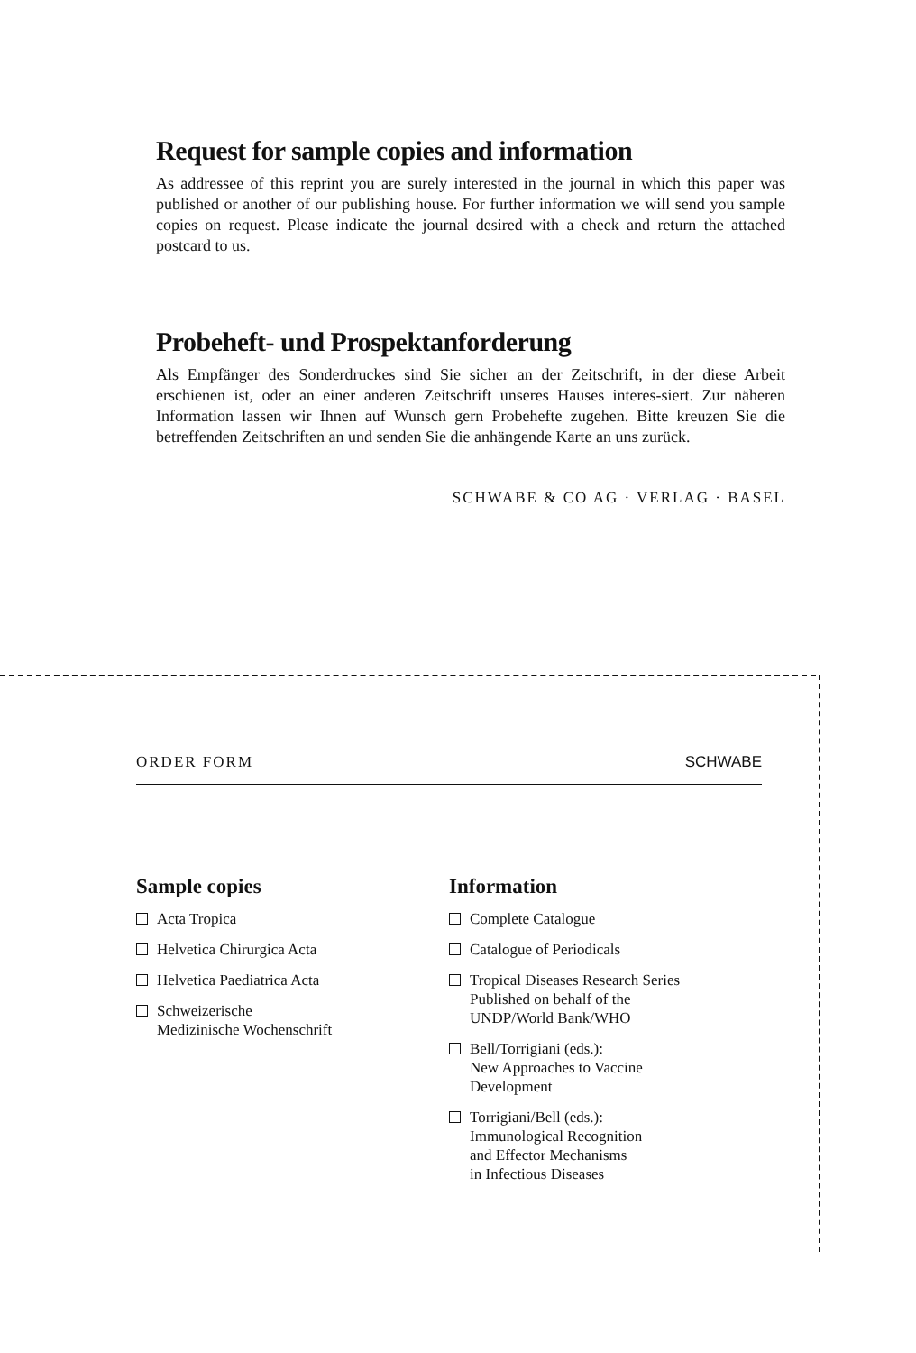Request for sample copies and information
As addressee of this reprint you are surely interested in the journal in which this paper was published or another of our publishing house. For further information we will send you sample copies on request. Please indicate the journal desired with a check and return the attached postcard to us.
Probeheft- und Prospektanforderung
Als Empfänger des Sonderdruckes sind Sie sicher an der Zeitschrift, in der diese Arbeit erschienen ist, oder an einer anderen Zeitschrift unseres Hauses interes-siert. Zur näheren Information lassen wir Ihnen auf Wunsch gern Probehefte zugehen. Bitte kreuzen Sie die betreffenden Zeitschriften an und senden Sie die anhängende Karte an uns zurück.
SCHWABE & CO AG · VERLAG · BASEL
ORDER FORM SCHWABE
Sample copies
Acta Tropica
Helvetica Chirurgica Acta
Helvetica Paediatrica Acta
Schweizerische
Medizinische Wochenschrift
Information
Complete Catalogue
Catalogue of Periodicals
Tropical Diseases Research Series
Published on behalf of the
UNDP/World Bank/WHO
Bell/Torrigiani (eds.):
New Approaches to Vaccine
Development
Torrigiani/Bell (eds.):
Immunological Recognition
and Effector Mechanisms
in Infectious Diseases